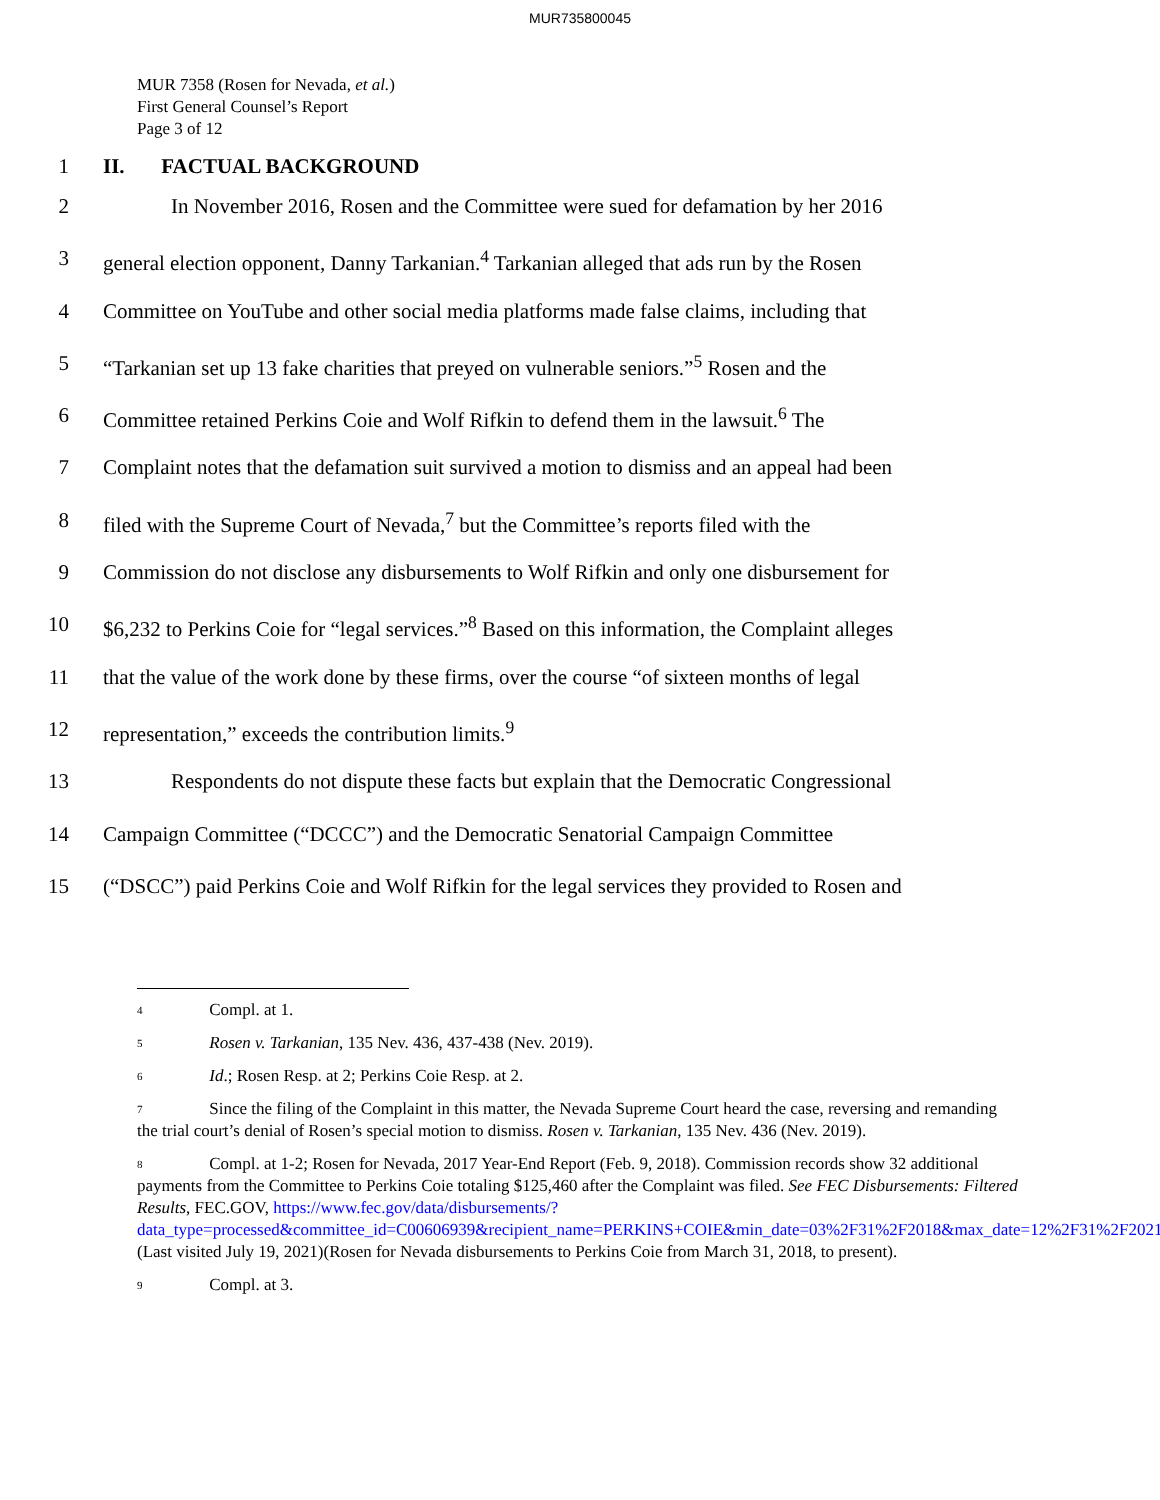MUR735800045
MUR 7358 (Rosen for Nevada, et al.)
First General Counsel’s Report
Page 3 of 12
1 II. FACTUAL BACKGROUND
2 In November 2016, Rosen and the Committee were sued for defamation by her 2016
3 general election opponent, Danny Tarkanian.<sup>4</sup> Tarkanian alleged that ads run by the Rosen
4 Committee on YouTube and other social media platforms made false claims, including that
5 “Tarkanian set up 13 fake charities that preyed on vulnerable seniors.”<sup>5</sup> Rosen and the
6 Committee retained Perkins Coie and Wolf Rifkin to defend them in the lawsuit.<sup>6</sup> The
7 Complaint notes that the defamation suit survived a motion to dismiss and an appeal had been
8 filed with the Supreme Court of Nevada,<sup>7</sup> but the Committee’s reports filed with the
9 Commission do not disclose any disbursements to Wolf Rifkin and only one disbursement for
10 $6,232 to Perkins Coie for “legal services.”<sup>8</sup> Based on this information, the Complaint alleges
11 that the value of the work done by these firms, over the course “of sixteen months of legal
12 representation,” exceeds the contribution limits.<sup>9</sup>
13 Respondents do not dispute these facts but explain that the Democratic Congressional
14 Campaign Committee (“DCCC”) and the Democratic Senatorial Campaign Committee
15 (“DSCC”) paid Perkins Coie and Wolf Rifkin for the legal services they provided to Rosen and
<sup>4</sup> Compl. at 1.
<sup>5</sup> Rosen v. Tarkanian, 135 Nev. 436, 437-438 (Nev. 2019).
<sup>6</sup> Id.; Rosen Resp. at 2; Perkins Coie Resp. at 2.
<sup>7</sup> Since the filing of the Complaint in this matter, the Nevada Supreme Court heard the case, reversing and remanding the trial court’s denial of Rosen’s special motion to dismiss. Rosen v. Tarkanian, 135 Nev. 436 (Nev. 2019).
<sup>8</sup> Compl. at 1-2; Rosen for Nevada, 2017 Year-End Report (Feb. 9, 2018). Commission records show 32 additional payments from the Committee to Perkins Coie totaling $125,460 after the Complaint was filed. See FEC Disbursements: Filtered Results, FEC.GOV, https://www.fec.gov/data/disbursements/?data_type=processed&committee_id=C00606939&recipient_name=PERKINS+COIE&min_date=03%2F31%2F2018&max_date=12%2F31%2F2021 (Last visited July 19, 2021)(Rosen for Nevada disbursements to Perkins Coie from March 31, 2018, to present).
<sup>9</sup> Compl. at 3.